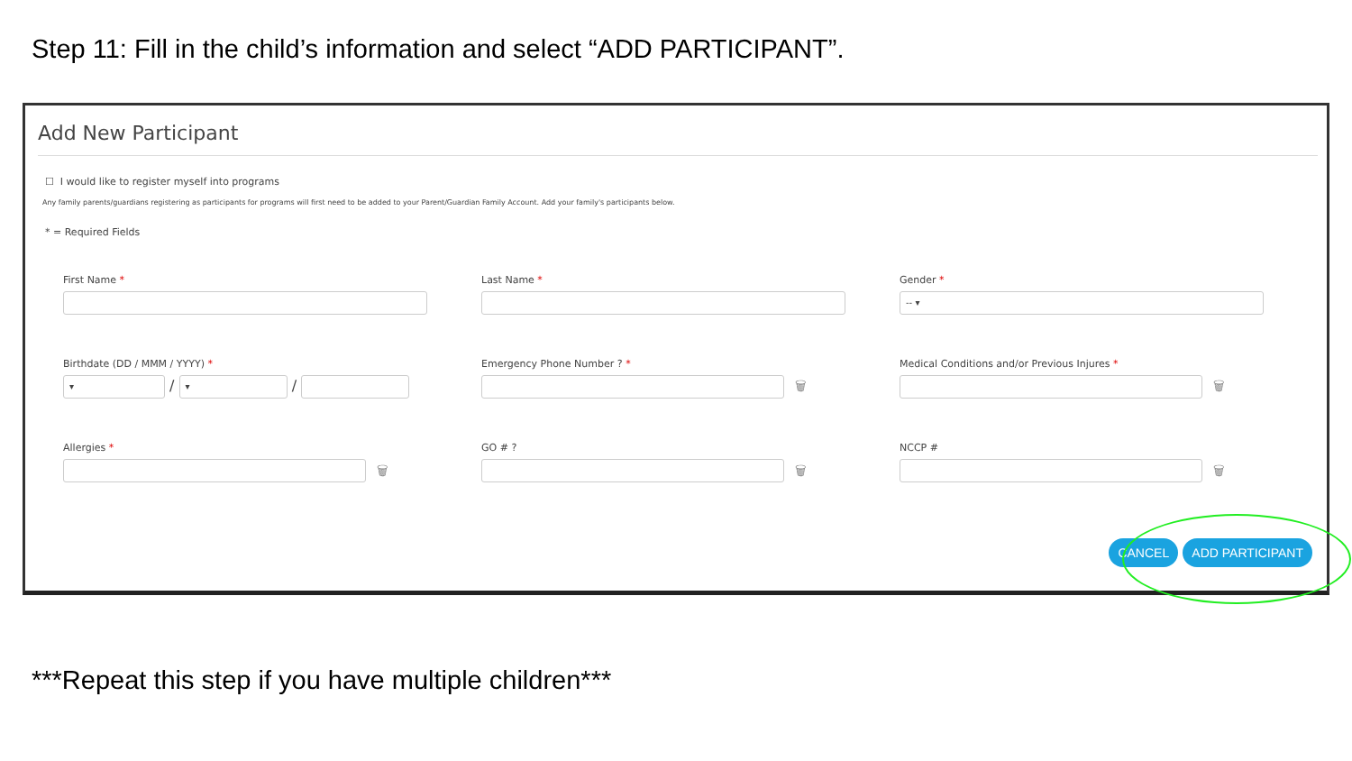Step 11: Fill in the child’s information and select “ADD PARTICIPANT”.
Add New Participant
☐ I would like to register myself into programs
Any family parents/guardians registering as participants for programs will first need to be added to your Parent/Guardian Family Account. Add your family's participants below.
* = Required Fields
First Name *
Last Name *
Gender *
-- ▾
Birthdate (DD / MMM / YYYY) *
▾ / ▾ /
Emergency Phone Number ? *
🗑
Medical Conditions and/or Previous Injures *
🗑
Allergies *
🗑
GO # ?
🗑
NCCP #
🗑
CANCEL ADD PARTICIPANT
***Repeat this step if you have multiple children***